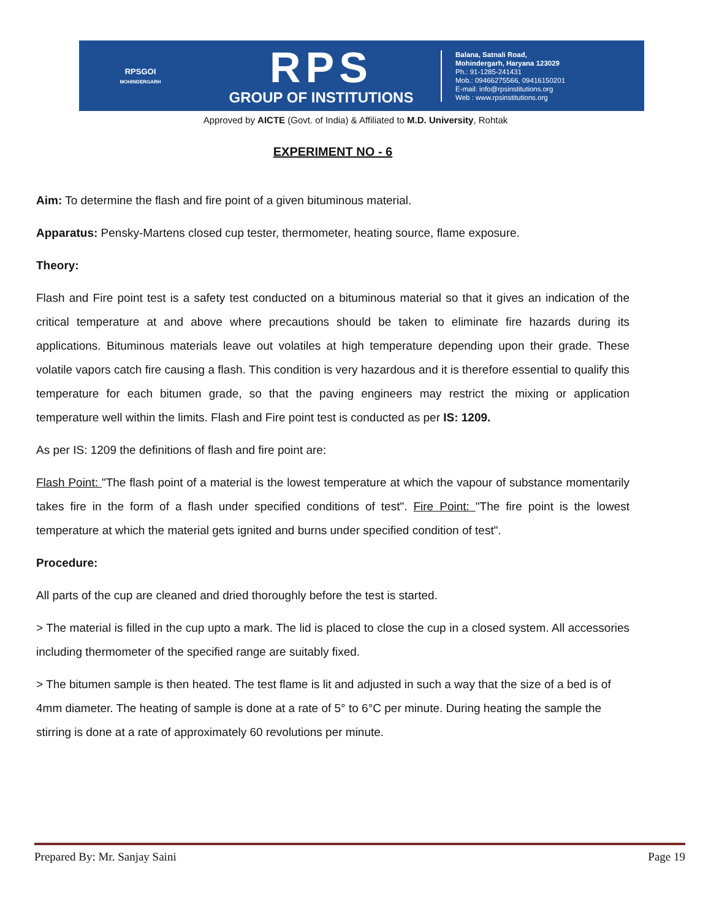RPSGOI
MOHINDERGARH
RPS
GROUP OF INSTITUTIONS
Balana, Satnali Road,
Mohindergarh, Haryana 123029
Ph.: 91-1285-241431
Mob.: 09466275566, 09416150201
E-mail: info@rpsinstitutions.org
Web : www.rpsinstitutions.org
Approved by AICTE (Govt. of India) & Affiliated to M.D. University, Rohtak
EXPERIMENT NO - 6
Aim: To determine the flash and fire point of a given bituminous material.
Apparatus: Pensky-Martens closed cup tester, thermometer, heating source, flame exposure.
Theory:
Flash and Fire point test is a safety test conducted on a bituminous material so that it gives an indication of the critical temperature at and above where precautions should be taken to eliminate fire hazards during its applications. Bituminous materials leave out volatiles at high temperature depending upon their grade. These volatile vapors catch fire causing a flash. This condition is very hazardous and it is therefore essential to qualify this temperature for each bitumen grade, so that the paving engineers may restrict the mixing or application temperature well within the limits. Flash and Fire point test is conducted as per IS: 1209.
As per IS: 1209 the definitions of flash and fire point are:
Flash Point: "The flash point of a material is the lowest temperature at which the vapour of substance momentarily takes fire in the form of a flash under specified conditions of test". Fire Point: "The fire point is the lowest temperature at which the material gets ignited and burns under specified condition of test".
Procedure:
All parts of the cup are cleaned and dried thoroughly before the test is started.
> The material is filled in the cup upto a mark. The lid is placed to close the cup in a closed system. All accessories including thermometer of the specified range are suitably fixed.
> The bitumen sample is then heated. The test flame is lit and adjusted in such a way that the size of a bed is of 4mm diameter. The heating of sample is done at a rate of 5° to 6°C per minute. During heating the sample the stirring is done at a rate of approximately 60 revolutions per minute.
Prepared By: Mr. Sanjay Saini Page 19